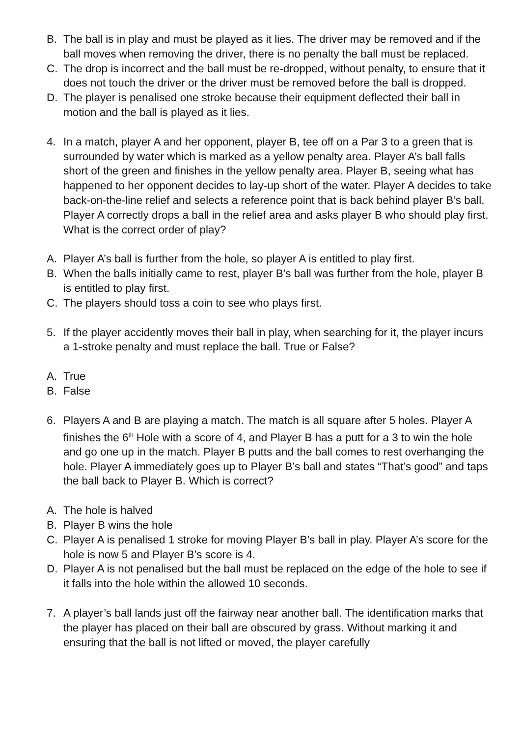B. The ball is in play and must be played as it lies. The driver may be removed and if the ball moves when removing the driver, there is no penalty the ball must be replaced.
C. The drop is incorrect and the ball must be re-dropped, without penalty, to ensure that it does not touch the driver or the driver must be removed before the ball is dropped.
D. The player is penalised one stroke because their equipment deflected their ball in motion and the ball is played as it lies.
4. In a match, player A and her opponent, player B, tee off on a Par 3 to a green that is surrounded by water which is marked as a yellow penalty area. Player A’s ball falls short of the green and finishes in the yellow penalty area. Player B, seeing what has happened to her opponent decides to lay-up short of the water. Player A decides to take back-on-the-line relief and selects a reference point that is back behind player B’s ball. Player A correctly drops a ball in the relief area and asks player B who should play first. What is the correct order of play?
A. Player A’s ball is further from the hole, so player A is entitled to play first.
B. When the balls initially came to rest, player B’s ball was further from the hole, player B is entitled to play first.
C. The players should toss a coin to see who plays first.
5. If the player accidently moves their ball in play, when searching for it, the player incurs a 1-stroke penalty and must replace the ball. True or False?
A. True
B. False
6. Players A and B are playing a match. The match is all square after 5 holes. Player A finishes the 6<sup>th</sup> Hole with a score of 4, and Player B has a putt for a 3 to win the hole and go one up in the match. Player B putts and the ball comes to rest overhanging the hole. Player A immediately goes up to Player B’s ball and states “That’s good” and taps the ball back to Player B. Which is correct?
A. The hole is halved
B. Player B wins the hole
C. Player A is penalised 1 stroke for moving Player B’s ball in play. Player A’s score for the hole is now 5 and Player B’s score is 4.
D. Player A is not penalised but the ball must be replaced on the edge of the hole to see if it falls into the hole within the allowed 10 seconds.
7. A player’s ball lands just off the fairway near another ball. The identification marks that the player has placed on their ball are obscured by grass. Without marking it and ensuring that the ball is not lifted or moved, the player carefully